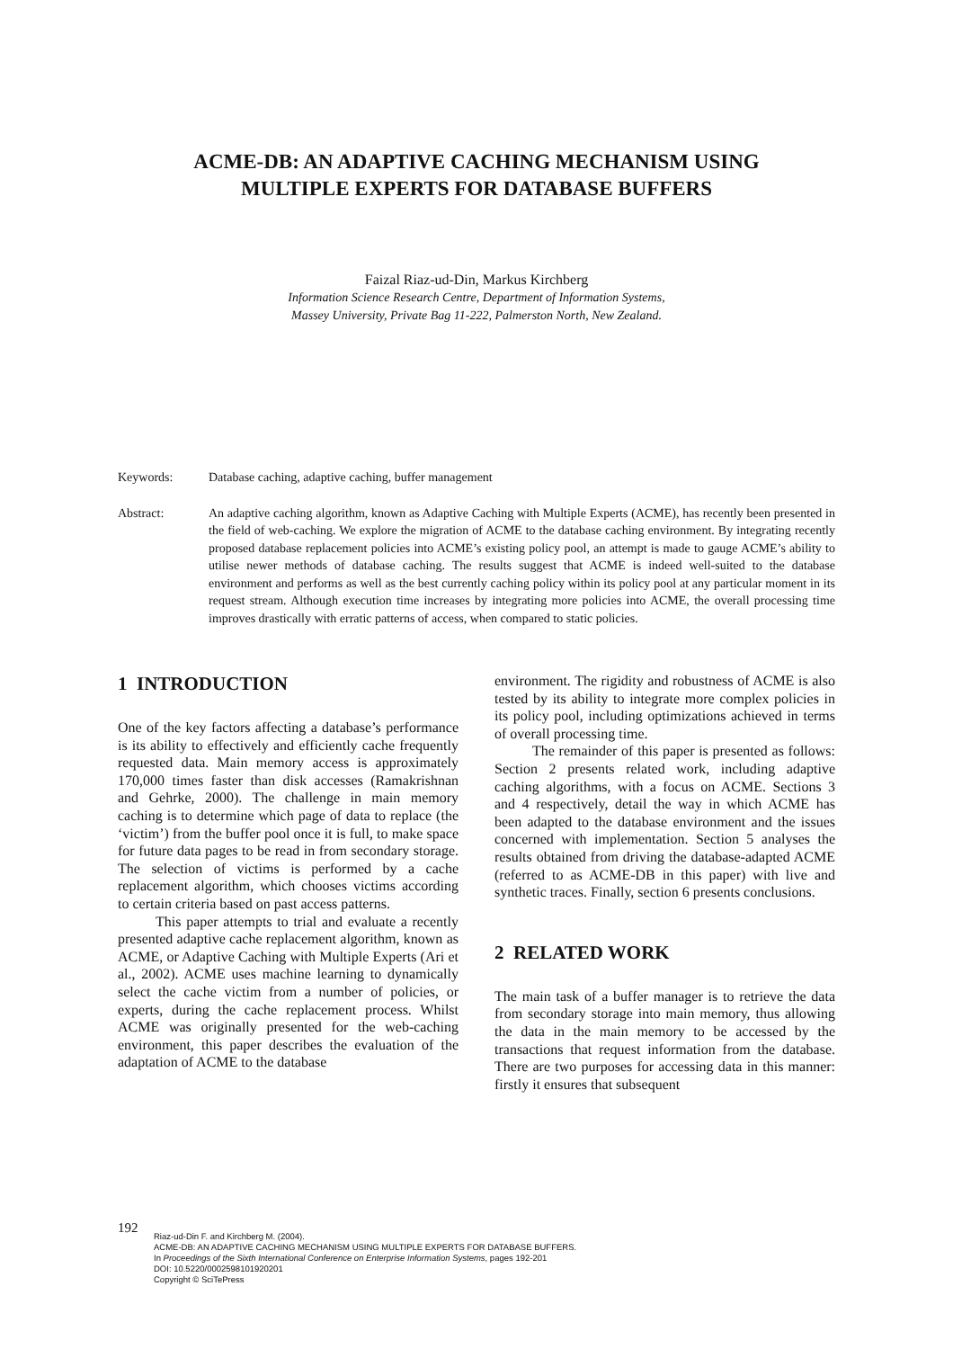ACME-DB: AN ADAPTIVE CACHING MECHANISM USING
MULTIPLE EXPERTS FOR DATABASE BUFFERS
Faizal Riaz-ud-Din, Markus Kirchberg
Information Science Research Centre, Department of Information Systems,
Massey University, Private Bag 11-222, Palmerston North, New Zealand.
Keywords: Database caching, adaptive caching, buffer management
Abstract: An adaptive caching algorithm, known as Adaptive Caching with Multiple Experts (ACME), has recently been presented in the field of web-caching. We explore the migration of ACME to the database caching environment. By integrating recently proposed database replacement policies into ACME’s existing policy pool, an attempt is made to gauge ACME’s ability to utilise newer methods of database caching. The results suggest that ACME is indeed well-suited to the database environment and performs as well as the best currently caching policy within its policy pool at any particular moment in its request stream. Although execution time increases by integrating more policies into ACME, the overall processing time improves drastically with erratic patterns of access, when compared to static policies.
1 INTRODUCTION
One of the key factors affecting a database’s performance is its ability to effectively and efficiently cache frequently requested data. Main memory access is approximately 170,000 times faster than disk accesses (Ramakrishnan and Gehrke, 2000). The challenge in main memory caching is to determine which page of data to replace (the ‘victim’) from the buffer pool once it is full, to make space for future data pages to be read in from secondary storage. The selection of victims is performed by a cache replacement algorithm, which chooses victims according to certain criteria based on past access patterns.
This paper attempts to trial and evaluate a recently presented adaptive cache replacement algorithm, known as ACME, or Adaptive Caching with Multiple Experts (Ari et al., 2002). ACME uses machine learning to dynamically select the cache victim from a number of policies, or experts, during the cache replacement process. Whilst ACME was originally presented for the web-caching environment, this paper describes the evaluation of the adaptation of ACME to the database
environment. The rigidity and robustness of ACME is also tested by its ability to integrate more complex policies in its policy pool, including optimizations achieved in terms of overall processing time.
The remainder of this paper is presented as follows: Section 2 presents related work, including adaptive caching algorithms, with a focus on ACME. Sections 3 and 4 respectively, detail the way in which ACME has been adapted to the database environment and the issues concerned with implementation. Section 5 analyses the results obtained from driving the database-adapted ACME (referred to as ACME-DB in this paper) with live and synthetic traces. Finally, section 6 presents conclusions.
2 RELATED WORK
The main task of a buffer manager is to retrieve the data from secondary storage into main memory, thus allowing the data in the main memory to be accessed by the transactions that request information from the database. There are two purposes for accessing data in this manner: firstly it ensures that subsequent
192
Riaz-ud-Din F. and Kirchberg M. (2004).
ACME-DB: AN ADAPTIVE CACHING MECHANISM USING MULTIPLE EXPERTS FOR DATABASE BUFFERS.
In Proceedings of the Sixth International Conference on Enterprise Information Systems, pages 192-201
DOI: 10.5220/0002598101920201
Copyright © SciTePress